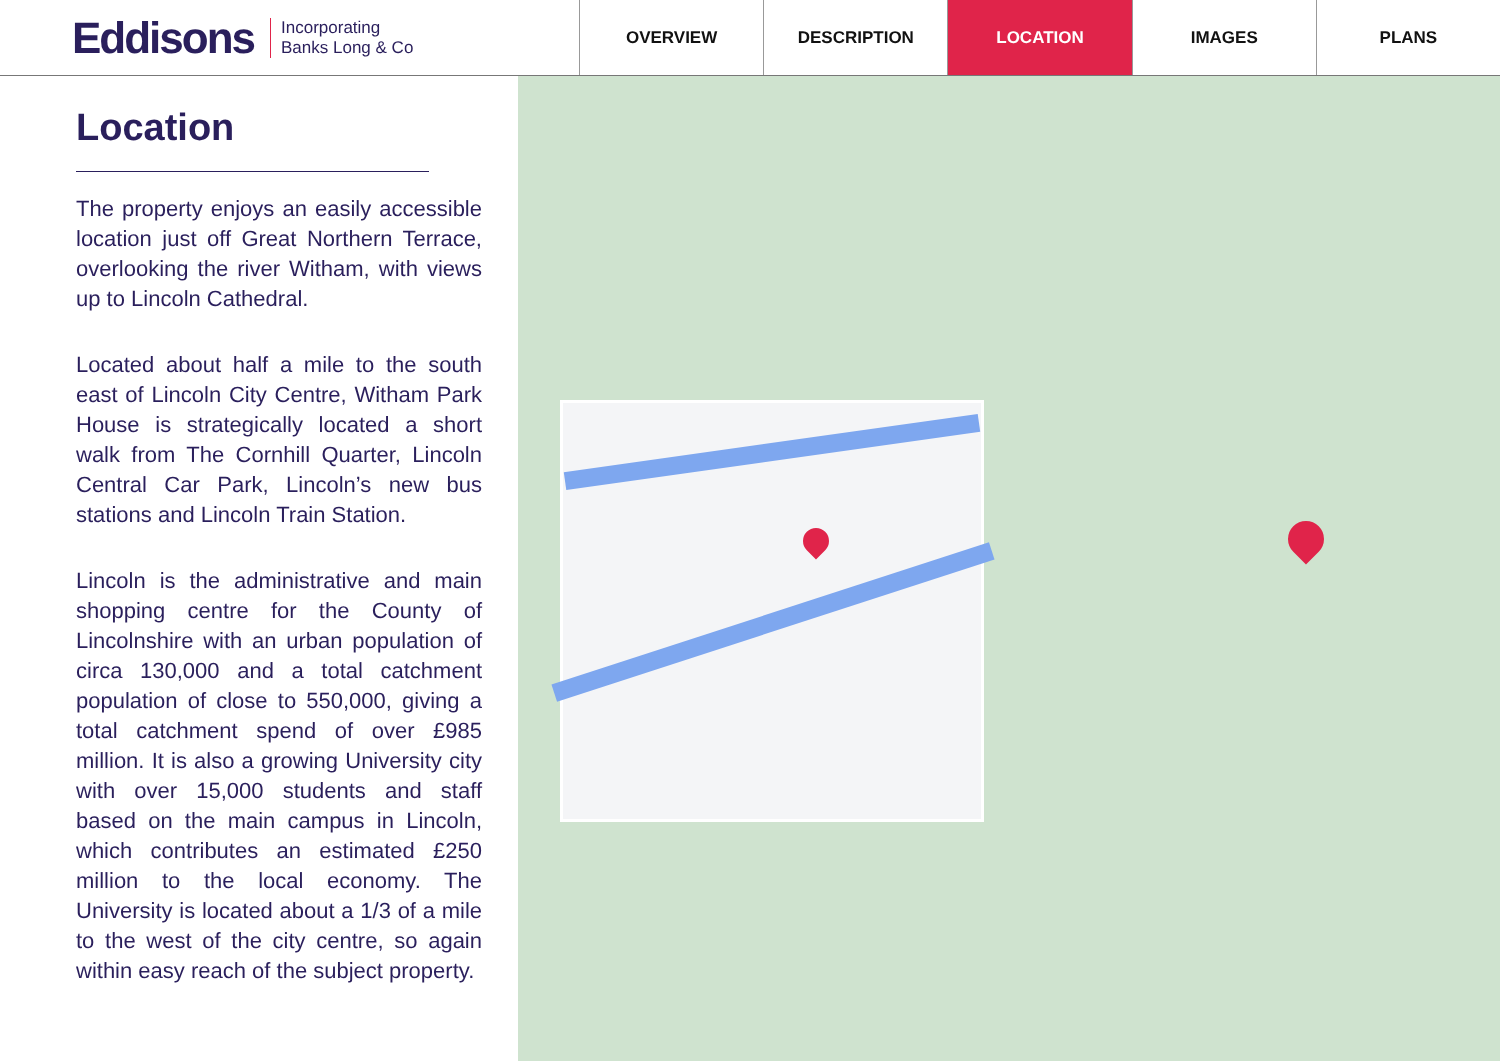Eddisons Incorporating
Banks Long & Co
OVERVIEW DESCRIPTION LOCATION IMAGES PLANS
Location
The property enjoys an easily accessible location just off Great Northern Terrace, overlooking the river Witham, with views up to Lincoln Cathedral.
Located about half a mile to the south east of Lincoln City Centre, Witham Park House is strategically located a short walk from The Cornhill Quarter, Lincoln Central Car Park, Lincoln’s new bus stations and Lincoln Train Station.
Lincoln is the administrative and main shopping centre for the County of Lincolnshire with an urban population of circa 130,000 and a total catchment population of close to 550,000, giving a total catchment spend of over £985 million. It is also a growing University city with over 15,000 students and staff based on the main campus in Lincoln, which contributes an estimated £250 million to the local economy. The University is located about a 1/3 of a mile to the west of the city centre, so again within easy reach of the subject property.